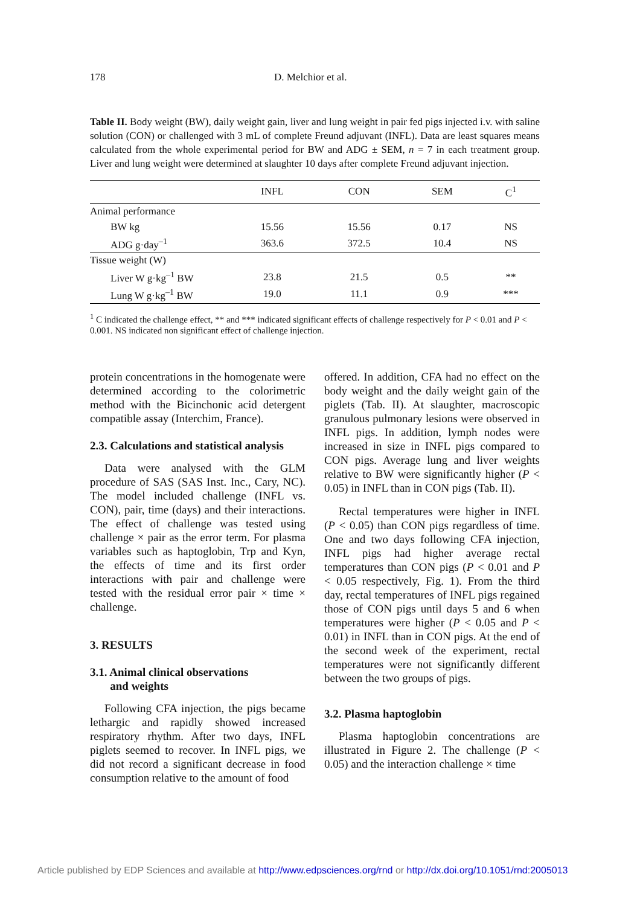178 D. Melchior et al.
Table II. Body weight (BW), daily weight gain, liver and lung weight in pair fed pigs injected i.v. with saline solution (CON) or challenged with 3 mL of complete Freund adjuvant (INFL). Data are least squares means calculated from the whole experimental period for BW and ADG ± SEM, n = 7 in each treatment group. Liver and lung weight were determined at slaughter 10 days after complete Freund adjuvant injection.
| | INFL | CON | SEM | C<sup>1</sup> |
| --- | --- | --- | --- | --- |
| Animal performance | | | | |
| BW kg | 15.56 | 15.56 | 0.17 | NS |
| ADG g·day<sup>–1</sup> | 363.6 | 372.5 | 10.4 | NS |
| Tissue weight (W) | | | | |
| Liver W g·kg<sup>–1</sup> BW | 23.8 | 21.5 | 0.5 | ** |
| Lung W g·kg<sup>–1</sup> BW | 19.0 | 11.1 | 0.9 | *** |
<sup>1</sup> C indicated the challenge effect, ** and *** indicated significant effects of challenge respectively for P < 0.01 and P < 0.001. NS indicated non significant effect of challenge injection.
protein concentrations in the homogenate were determined according to the colorimetric method with the Bicinchonic acid detergent compatible assay (Interchim, France).
2.3. Calculations and statistical analysis
Data were analysed with the GLM procedure of SAS (SAS Inst. Inc., Cary, NC). The model included challenge (INFL vs. CON), pair, time (days) and their interactions. The effect of challenge was tested using challenge × pair as the error term. For plasma variables such as haptoglobin, Trp and Kyn, the effects of time and its first order interactions with pair and challenge were tested with the residual error pair × time × challenge.
3. RESULTS
3.1. Animal clinical observations
and weights
Following CFA injection, the pigs became lethargic and rapidly showed increased respiratory rhythm. After two days, INFL piglets seemed to recover. In INFL pigs, we did not record a significant decrease in food consumption relative to the amount of food
offered. In addition, CFA had no effect on the body weight and the daily weight gain of the piglets (Tab. II). At slaughter, macroscopic granulous pulmonary lesions were observed in INFL pigs. In addition, lymph nodes were increased in size in INFL pigs compared to CON pigs. Average lung and liver weights relative to BW were significantly higher (P < 0.05) in INFL than in CON pigs (Tab. II).
Rectal temperatures were higher in INFL (P < 0.05) than CON pigs regardless of time. One and two days following CFA injection, INFL pigs had higher average rectal temperatures than CON pigs (P < 0.01 and P < 0.05 respectively, Fig. 1). From the third day, rectal temperatures of INFL pigs regained those of CON pigs until days 5 and 6 when temperatures were higher (P < 0.05 and P < 0.01) in INFL than in CON pigs. At the end of the second week of the experiment, rectal temperatures were not significantly different between the two groups of pigs.
3.2. Plasma haptoglobin
Plasma haptoglobin concentrations are illustrated in Figure 2. The challenge (P < 0.05) and the interaction challenge × time
Article published by EDP Sciences and available at http://www.edpsciences.org/rnd or http://dx.doi.org/10.1051/rnd:2005013